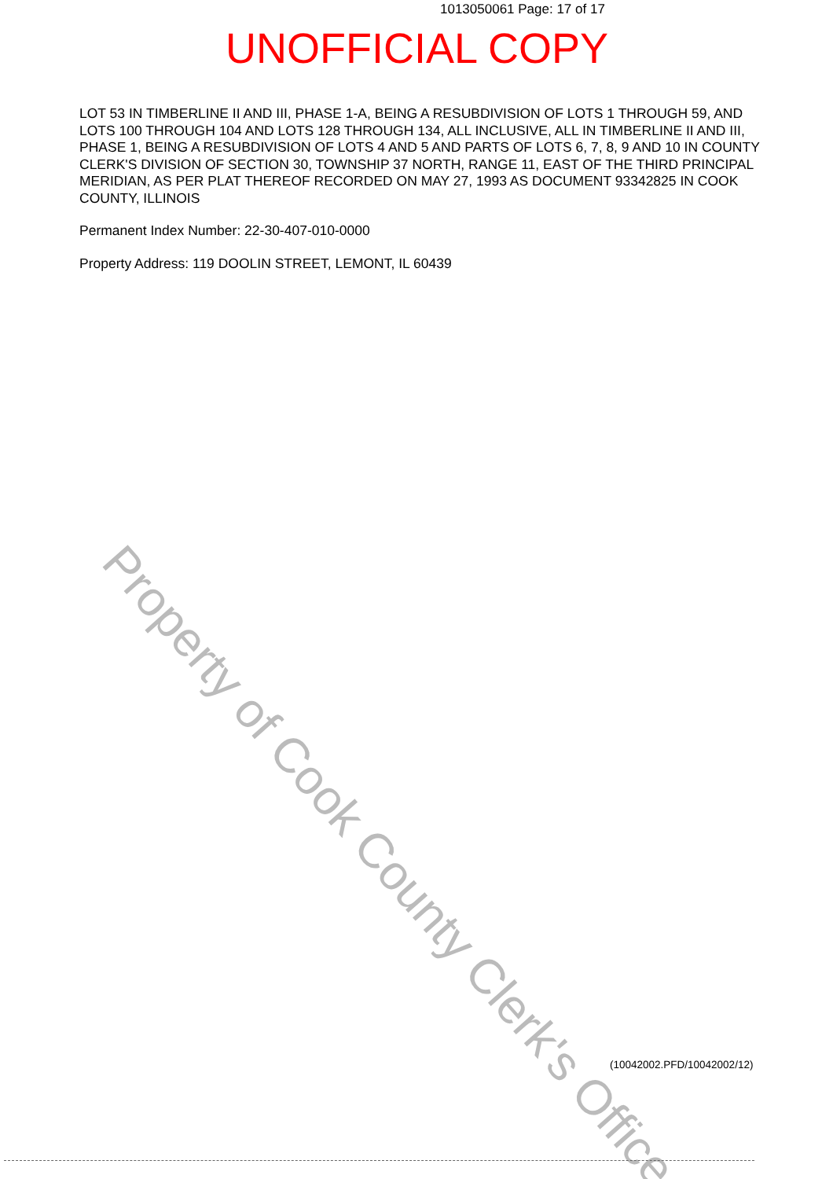1013050061 Page: 17 of 17
UNOFFICIAL COPY
LOT 53 IN TIMBERLINE II AND III, PHASE 1-A, BEING A RESUBDIVISION OF LOTS 1 THROUGH 59, AND LOTS 100 THROUGH 104 AND LOTS 128 THROUGH 134, ALL INCLUSIVE, ALL IN TIMBERLINE II AND III, PHASE 1, BEING A RESUBDIVISION OF LOTS 4 AND 5 AND PARTS OF LOTS 6, 7, 8, 9 AND 10 IN COUNTY CLERK'S DIVISION OF SECTION 30, TOWNSHIP 37 NORTH, RANGE 11, EAST OF THE THIRD PRINCIPAL MERIDIAN, AS PER PLAT THEREOF RECORDED ON MAY 27, 1993 AS DOCUMENT 93342825 IN COOK COUNTY, ILLINOIS
Permanent Index Number: 22-30-407-010-0000
Property Address: 119 DOOLIN STREET, LEMONT, IL 60439
Property of Cook County Clerk's Office
(10042002.PFD/10042002/12)